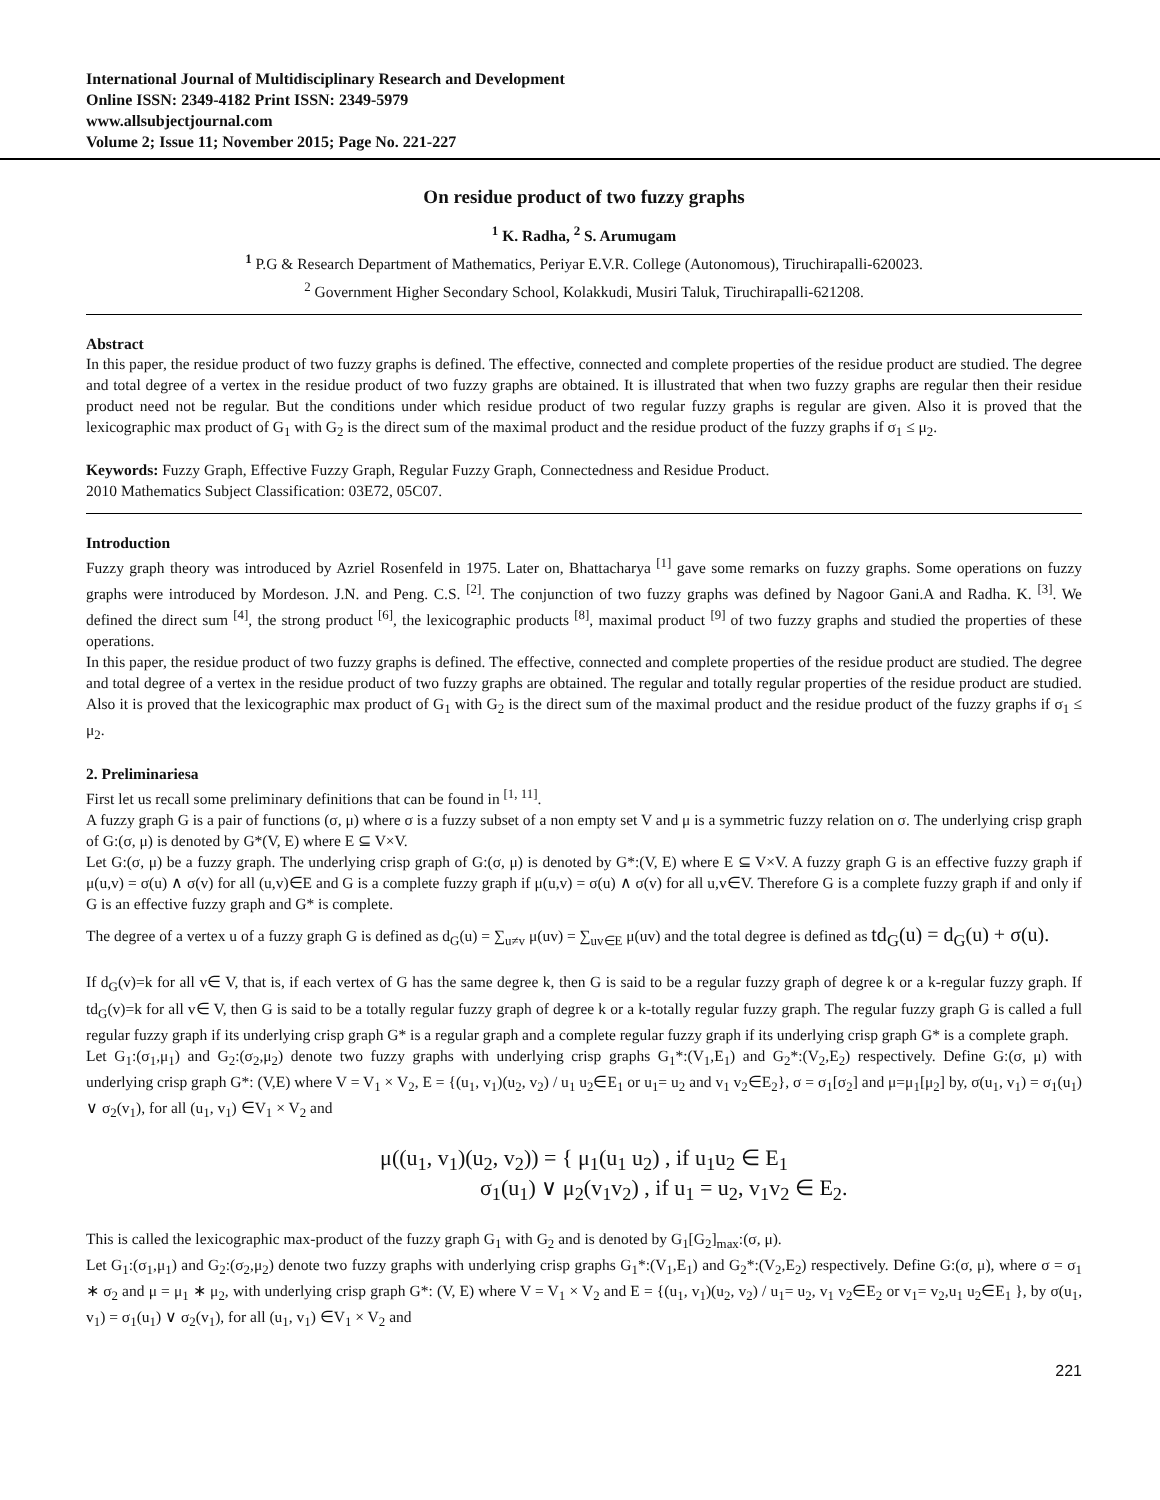International Journal of Multidisciplinary Research and Development
Online ISSN: 2349-4182 Print ISSN: 2349-5979
www.allsubjectjournal.com
Volume 2; Issue 11; November 2015; Page No. 221-227
On residue product of two fuzzy graphs
<sup>1</sup> K. Radha, <sup>2</sup> S. Arumugam
<sup>1</sup> P.G & Research Department of Mathematics, Periyar E.V.R. College (Autonomous), Tiruchirapalli-620023.
<sup>2</sup> Government Higher Secondary School, Kolakkudi, Musiri Taluk, Tiruchirapalli-621208.
Abstract
In this paper, the residue product of two fuzzy graphs is defined. The effective, connected and complete properties of the residue product are studied. The degree and total degree of a vertex in the residue product of two fuzzy graphs are obtained. It is illustrated that when two fuzzy graphs are regular then their residue product need not be regular. But the conditions under which residue product of two regular fuzzy graphs is regular are given. Also it is proved that the lexicographic max product of G<sub>1</sub> with G<sub>2</sub> is the direct sum of the maximal product and the residue product of the fuzzy graphs if σ<sub>1</sub> ≤ μ<sub>2</sub>.
Keywords: Fuzzy Graph, Effective Fuzzy Graph, Regular Fuzzy Graph, Connectedness and Residue Product.
2010 Mathematics Subject Classification: 03E72, 05C07.
Introduction
Fuzzy graph theory was introduced by Azriel Rosenfeld in 1975. Later on, Bhattacharya <sup>[1]</sup> gave some remarks on fuzzy graphs. Some operations on fuzzy graphs were introduced by Mordeson. J.N. and Peng. C.S. <sup>[2]</sup>. The conjunction of two fuzzy graphs was defined by Nagoor Gani.A and Radha. K. <sup>[3]</sup>. We defined the direct sum <sup>[4]</sup>, the strong product <sup>[6]</sup>, the lexicographic products <sup>[8]</sup>, maximal product <sup>[9]</sup> of two fuzzy graphs and studied the properties of these operations.
In this paper, the residue product of two fuzzy graphs is defined. The effective, connected and complete properties of the residue product are studied. The degree and total degree of a vertex in the residue product of two fuzzy graphs are obtained. The regular and totally regular properties of the residue product are studied. Also it is proved that the lexicographic max product of G<sub>1</sub> with G<sub>2</sub> is the direct sum of the maximal product and the residue product of the fuzzy graphs if σ<sub>1</sub> ≤ μ<sub>2</sub>.
2. Preliminariesa
First let us recall some preliminary definitions that can be found in <sup>[1, 11]</sup>.
A fuzzy graph G is a pair of functions (σ, μ) where σ is a fuzzy subset of a non empty set V and μ is a symmetric fuzzy relation on σ. The underlying crisp graph of G:(σ, μ) is denoted by G*(V, E) where E ⊆ V×V.
Let G:(σ, μ) be a fuzzy graph. The underlying crisp graph of G:(σ, μ) is denoted by G*:(V, E) where E ⊆ V×V. A fuzzy graph G is an effective fuzzy graph if μ(u,v) = σ(u) ∧ σ(v) for all (u,v)∈E and G is a complete fuzzy graph if μ(u,v) = σ(u) ∧ σ(v) for all u,v∈V. Therefore G is a complete fuzzy graph if and only if G is an effective fuzzy graph and G* is complete.
The degree of a vertex u of a fuzzy graph G is defined as d<sub>G</sub>(u) = ∑<sub>u≠v</sub> μ(uv) = ∑<sub>uv∈E</sub> μ(uv) and the total degree is defined as td<sub>G</sub>(u) = d<sub>G</sub>(u) + σ(u).
If d<sub>G</sub>(v)=k for all v∈ V, that is, if each vertex of G has the same degree k, then G is said to be a regular fuzzy graph of degree k or a k-regular fuzzy graph. If td<sub>G</sub>(v)=k for all v∈ V, then G is said to be a totally regular fuzzy graph of degree k or a k-totally regular fuzzy graph. The regular fuzzy graph G is called a full regular fuzzy graph if its underlying crisp graph G* is a regular graph and a complete regular fuzzy graph if its underlying crisp graph G* is a complete graph.
Let G<sub>1</sub>:(σ<sub>1</sub>,μ<sub>1</sub>) and G<sub>2</sub>:(σ<sub>2</sub>,μ<sub>2</sub>) denote two fuzzy graphs with underlying crisp graphs G<sub>1</sub>*:(V<sub>1</sub>,E<sub>1</sub>) and G<sub>2</sub>*:(V<sub>2</sub>,E<sub>2</sub>) respectively. Define G:(σ, μ) with underlying crisp graph G*: (V,E) where V = V<sub>1</sub> × V<sub>2</sub>, E = {(u<sub>1</sub>, v<sub>1</sub>)(u<sub>2</sub>, v<sub>2</sub>) / u<sub>1</sub> u<sub>2</sub>∈E<sub>1</sub> or u<sub>1</sub>= u<sub>2</sub> and v<sub>1</sub> v<sub>2</sub>∈E<sub>2</sub>}, σ = σ<sub>1</sub>[σ<sub>2</sub>] and μ=μ<sub>1</sub>[μ<sub>2</sub>] by, σ(u<sub>1</sub>, v<sub>1</sub>) = σ<sub>1</sub>(u<sub>1</sub>) ∨ σ<sub>2</sub>(v<sub>1</sub>), for all (u<sub>1</sub>, v<sub>1</sub>) ∈V<sub>1</sub> × V<sub>2</sub> and
μ((u<sub>1</sub>, v<sub>1</sub>)(u<sub>2</sub>, v<sub>2</sub>)) = { μ<sub>1</sub>(u<sub>1</sub> u<sub>2</sub>) , if u<sub>1</sub>u<sub>2</sub> ∈ E<sub>1</sub>
σ<sub>1</sub>(u<sub>1</sub>) ∨ μ<sub>2</sub>(v<sub>1</sub>v<sub>2</sub>) , if u<sub>1</sub> = u<sub>2</sub>, v<sub>1</sub>v<sub>2</sub> ∈ E<sub>2</sub>.
This is called the lexicographic max-product of the fuzzy graph G<sub>1</sub> with G<sub>2</sub> and is denoted by G<sub>1</sub>[G<sub>2</sub>]<sub>max</sub>:(σ, μ).
Let G<sub>1</sub>:(σ<sub>1</sub>,μ<sub>1</sub>) and G<sub>2</sub>:(σ<sub>2</sub>,μ<sub>2</sub>) denote two fuzzy graphs with underlying crisp graphs G<sub>1</sub>*:(V<sub>1</sub>,E<sub>1</sub>) and G<sub>2</sub>*:(V<sub>2</sub>,E<sub>2</sub>) respectively. Define G:(σ, μ), where σ = σ<sub>1</sub> ∗ σ<sub>2</sub> and μ = μ<sub>1</sub> ∗ μ<sub>2</sub>, with underlying crisp graph G*: (V, E) where V = V<sub>1</sub> × V<sub>2</sub> and E = {(u<sub>1</sub>, v<sub>1</sub>)(u<sub>2</sub>, v<sub>2</sub>) / u<sub>1</sub>= u<sub>2</sub>, v<sub>1</sub> v<sub>2</sub>∈E<sub>2</sub> or v<sub>1</sub>= v<sub>2</sub>,u<sub>1</sub> u<sub>2</sub>∈E<sub>1</sub> }, by σ(u<sub>1</sub>, v<sub>1</sub>) = σ<sub>1</sub>(u<sub>1</sub>) ∨ σ<sub>2</sub>(v<sub>1</sub>), for all (u<sub>1</sub>, v<sub>1</sub>) ∈V<sub>1</sub> × V<sub>2</sub> and
221